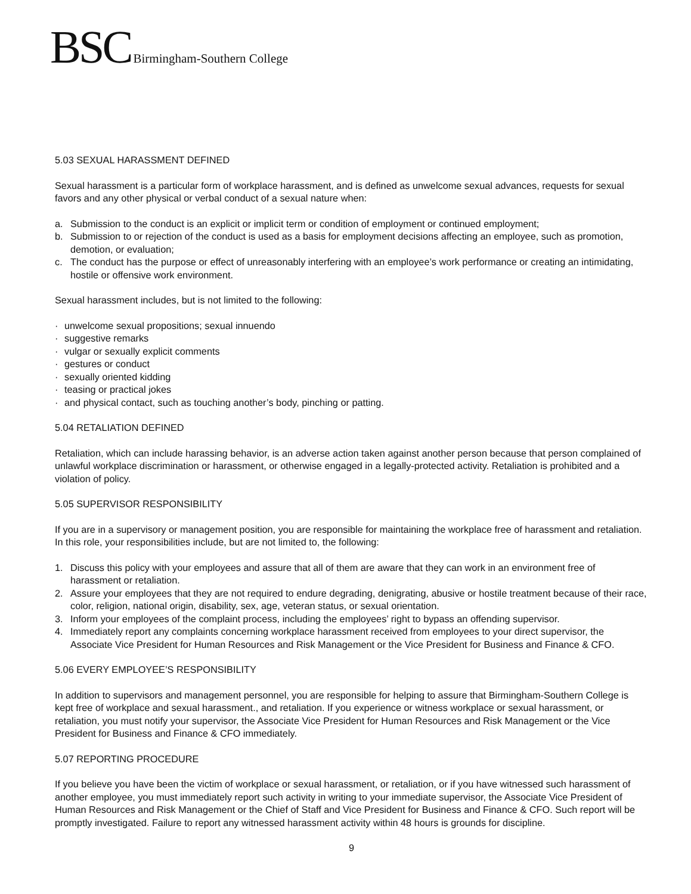BSC Birmingham-Southern College
5.03 SEXUAL HARASSMENT DEFINED
Sexual harassment is a particular form of workplace harassment, and is defined as unwelcome sexual advances, requests for sexual favors and any other physical or verbal conduct of a sexual nature when:
a. Submission to the conduct is an explicit or implicit term or condition of employment or continued employment;
b. Submission to or rejection of the conduct is used as a basis for employment decisions affecting an employee, such as promotion, demotion, or evaluation;
c. The conduct has the purpose or effect of unreasonably interfering with an employee’s work performance or creating an intimidating, hostile or offensive work environment.
Sexual harassment includes, but is not limited to the following:
· unwelcome sexual propositions; sexual innuendo
· suggestive remarks
· vulgar or sexually explicit comments
· gestures or conduct
· sexually oriented kidding
· teasing or practical jokes
· and physical contact, such as touching another’s body, pinching or patting.
5.04 RETALIATION DEFINED
Retaliation, which can include harassing behavior, is an adverse action taken against another person because that person complained of unlawful workplace discrimination or harassment, or otherwise engaged in a legally-protected activity. Retaliation is prohibited and a violation of policy.
5.05 SUPERVISOR RESPONSIBILITY
If you are in a supervisory or management position, you are responsible for maintaining the workplace free of harassment and retaliation. In this role, your responsibilities include, but are not limited to, the following:
1. Discuss this policy with your employees and assure that all of them are aware that they can work in an environment free of harassment or retaliation.
2. Assure your employees that they are not required to endure degrading, denigrating, abusive or hostile treatment because of their race, color, religion, national origin, disability, sex, age, veteran status, or sexual orientation.
3. Inform your employees of the complaint process, including the employees’ right to bypass an offending supervisor.
4. Immediately report any complaints concerning workplace harassment received from employees to your direct supervisor, the Associate Vice President for Human Resources and Risk Management or the Vice President for Business and Finance & CFO.
5.06 EVERY EMPLOYEE’S RESPONSIBILITY
In addition to supervisors and management personnel, you are responsible for helping to assure that Birmingham-Southern College is kept free of workplace and sexual harassment., and retaliation. If you experience or witness workplace or sexual harassment, or retaliation, you must notify your supervisor, the Associate Vice President for Human Resources and Risk Management or the Vice President for Business and Finance & CFO immediately.
5.07 REPORTING PROCEDURE
If you believe you have been the victim of workplace or sexual harassment, or retaliation, or if you have witnessed such harassment of another employee, you must immediately report such activity in writing to your immediate supervisor, the Associate Vice President of Human Resources and Risk Management or the Chief of Staff and Vice President for Business and Finance & CFO. Such report will be promptly investigated. Failure to report any witnessed harassment activity within 48 hours is grounds for discipline.
9